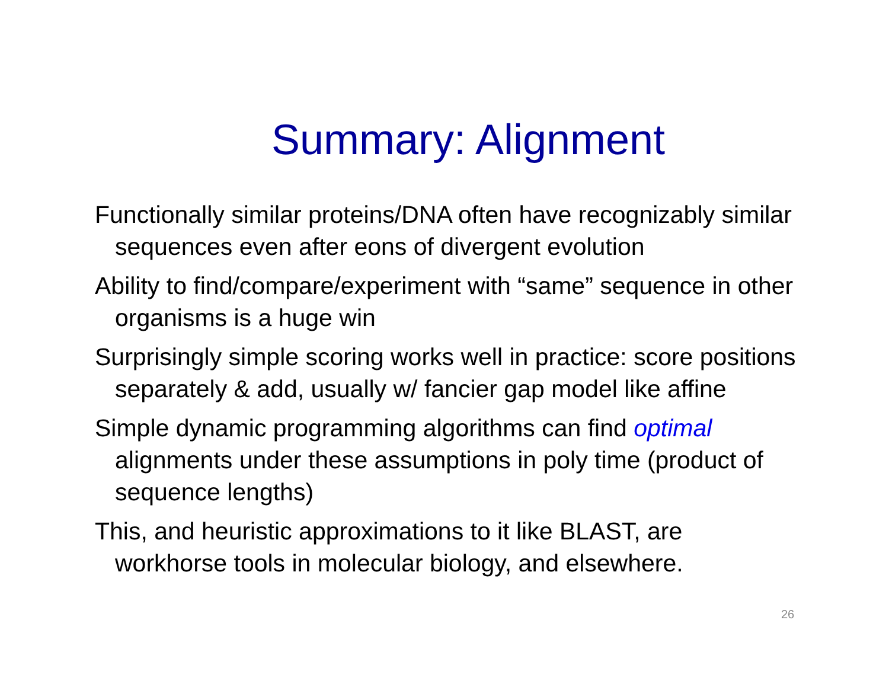Summary: Alignment
Functionally similar proteins/DNA often have recognizably similar sequences even after eons of divergent evolution
Ability to find/compare/experiment with “same” sequence in other organisms is a huge win
Surprisingly simple scoring works well in practice: score positions separately & add, usually w/ fancier gap model like affine
Simple dynamic programming algorithms can find optimal alignments under these assumptions in poly time (product of sequence lengths)
This, and heuristic approximations to it like BLAST, are workhorse tools in molecular biology, and elsewhere.
26